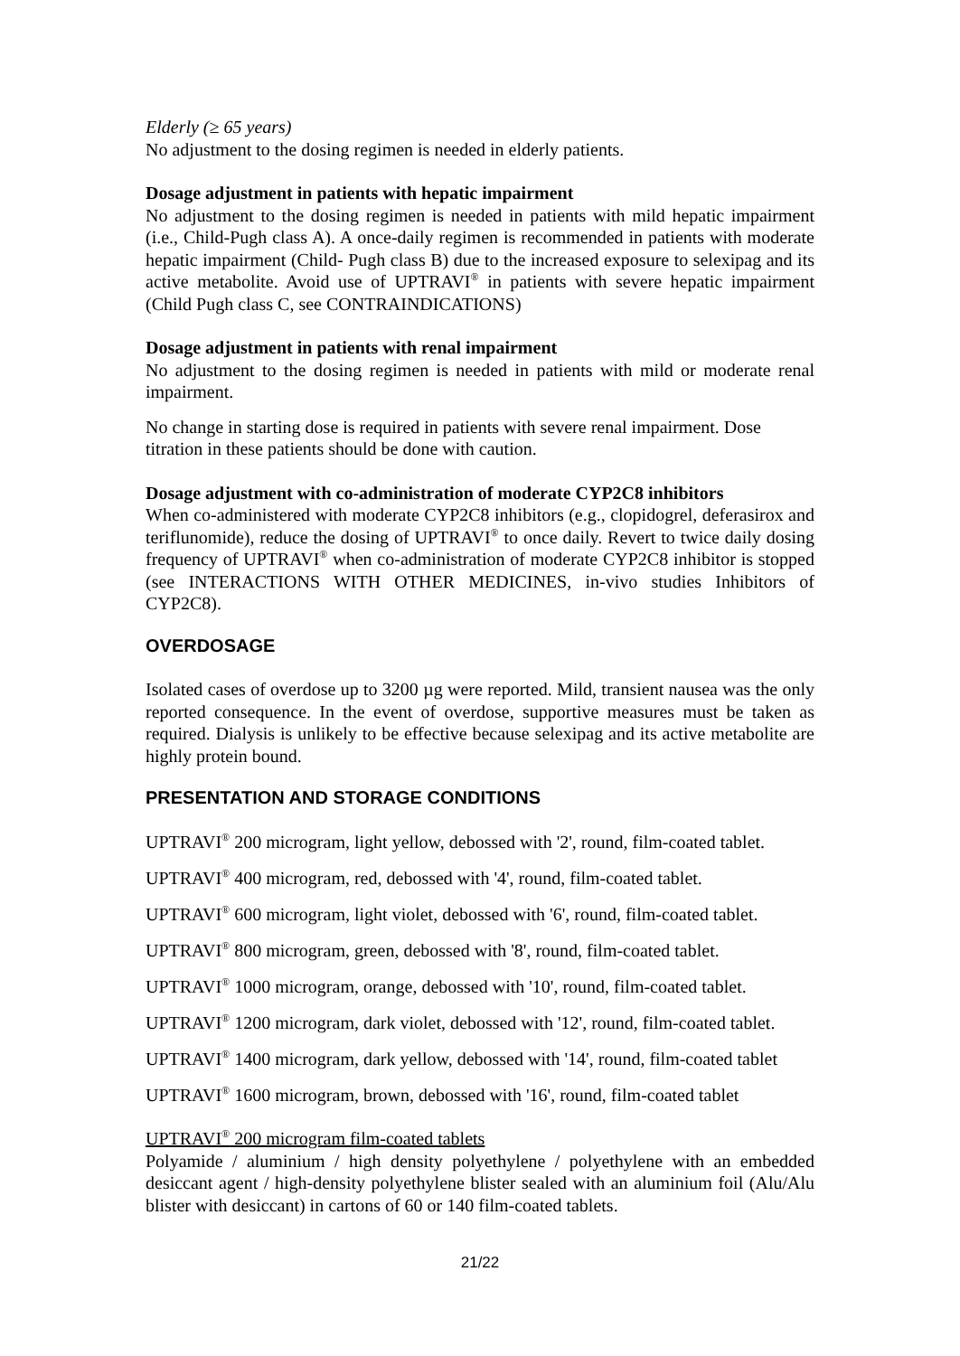Elderly (≥ 65 years)
No adjustment to the dosing regimen is needed in elderly patients.
Dosage adjustment in patients with hepatic impairment
No adjustment to the dosing regimen is needed in patients with mild hepatic impairment (i.e., Child-Pugh class A). A once-daily regimen is recommended in patients with moderate hepatic impairment (Child- Pugh class B) due to the increased exposure to selexipag and its active metabolite. Avoid use of UPTRAVI<sup>®</sup> in patients with severe hepatic impairment (Child Pugh class C, see CONTRAINDICATIONS)
Dosage adjustment in patients with renal impairment
No adjustment to the dosing regimen is needed in patients with mild or moderate renal impairment.
No change in starting dose is required in patients with severe renal impairment. Dose titration in these patients should be done with caution.
Dosage adjustment with co-administration of moderate CYP2C8 inhibitors
When co-administered with moderate CYP2C8 inhibitors (e.g., clopidogrel, deferasirox and teriflunomide), reduce the dosing of UPTRAVI<sup>®</sup> to once daily. Revert to twice daily dosing frequency of UPTRAVI<sup>®</sup> when co-administration of moderate CYP2C8 inhibitor is stopped (see INTERACTIONS WITH OTHER MEDICINES, in-vivo studies Inhibitors of CYP2C8).
OVERDOSAGE
Isolated cases of overdose up to 3200 µg were reported. Mild, transient nausea was the only reported consequence. In the event of overdose, supportive measures must be taken as required. Dialysis is unlikely to be effective because selexipag and its active metabolite are highly protein bound.
PRESENTATION AND STORAGE CONDITIONS
UPTRAVI<sup>®</sup> 200 microgram, light yellow, debossed with '2', round, film-coated tablet.
UPTRAVI<sup>®</sup> 400 microgram, red, debossed with '4', round, film-coated tablet.
UPTRAVI<sup>®</sup> 600 microgram, light violet, debossed with '6', round, film-coated tablet.
UPTRAVI<sup>®</sup> 800 microgram, green, debossed with '8', round, film-coated tablet.
UPTRAVI<sup>®</sup> 1000 microgram, orange, debossed with '10', round, film-coated tablet.
UPTRAVI<sup>®</sup> 1200 microgram, dark violet, debossed with '12', round, film-coated tablet.
UPTRAVI<sup>®</sup> 1400 microgram, dark yellow, debossed with '14', round, film-coated tablet
UPTRAVI<sup>®</sup> 1600 microgram, brown, debossed with '16', round, film-coated tablet
UPTRAVI<sup>®</sup> 200 microgram film-coated tablets
Polyamide / aluminium / high density polyethylene / polyethylene with an embedded desiccant agent / high-density polyethylene blister sealed with an aluminium foil (Alu/Alu blister with desiccant) in cartons of 60 or 140 film-coated tablets.
21/22